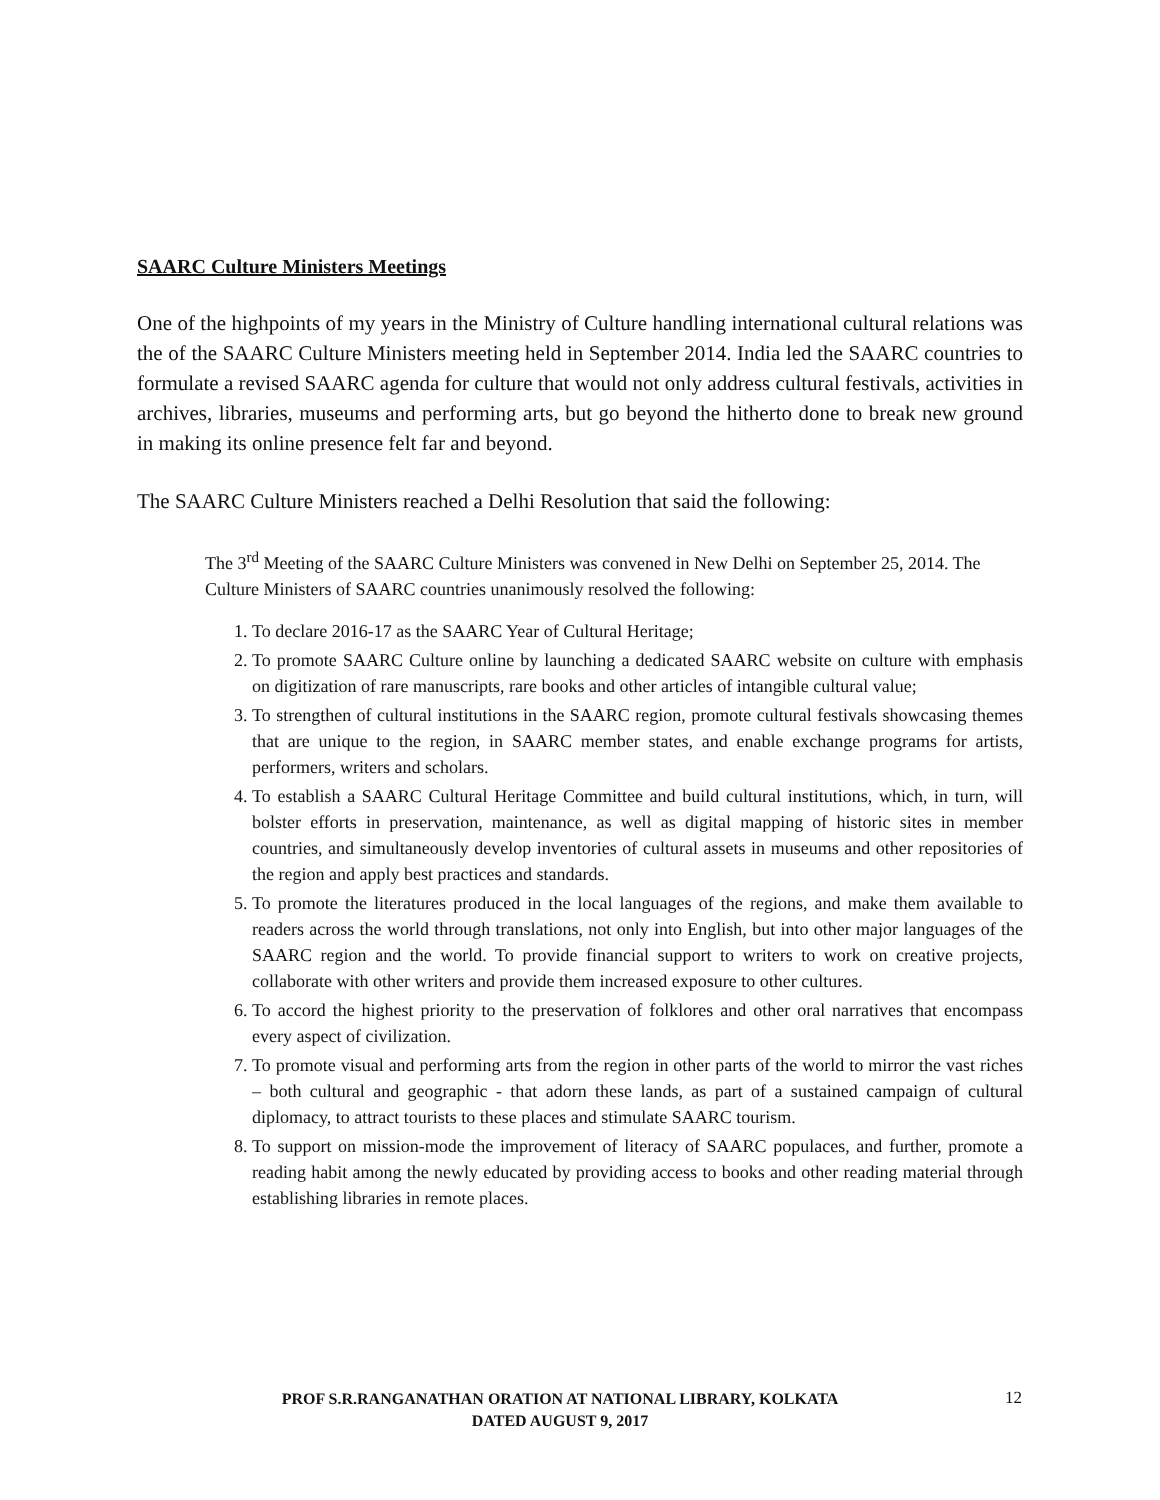SAARC Culture Ministers Meetings
One of the highpoints of my years in the Ministry of Culture handling international cultural relations was the of the SAARC Culture Ministers meeting held in September 2014. India led the SAARC countries to formulate a revised SAARC agenda for culture that would not only address cultural festivals, activities in archives, libraries, museums and performing arts, but go beyond the hitherto done to break new ground in making its online presence felt far and beyond.
The SAARC Culture Ministers reached a Delhi Resolution that said the following:
The 3<sup>rd</sup> Meeting of the SAARC Culture Ministers was convened in New Delhi on September 25, 2014. The Culture Ministers of SAARC countries unanimously resolved the following:
1. To declare 2016-17 as the SAARC Year of Cultural Heritage;
2. To promote SAARC Culture online by launching a dedicated SAARC website on culture with emphasis on digitization of rare manuscripts, rare books and other articles of intangible cultural value;
3. To strengthen of cultural institutions in the SAARC region, promote cultural festivals showcasing themes that are unique to the region, in SAARC member states, and enable exchange programs for artists, performers, writers and scholars.
4. To establish a SAARC Cultural Heritage Committee and build cultural institutions, which, in turn, will bolster efforts in preservation, maintenance, as well as digital mapping of historic sites in member countries, and simultaneously develop inventories of cultural assets in museums and other repositories of the region and apply best practices and standards.
5. To promote the literatures produced in the local languages of the regions, and make them available to readers across the world through translations, not only into English, but into other major languages of the SAARC region and the world. To provide financial support to writers to work on creative projects, collaborate with other writers and provide them increased exposure to other cultures.
6. To accord the highest priority to the preservation of folklores and other oral narratives that encompass every aspect of civilization.
7. To promote visual and performing arts from the region in other parts of the world to mirror the vast riches – both cultural and geographic - that adorn these lands, as part of a sustained campaign of cultural diplomacy, to attract tourists to these places and stimulate SAARC tourism.
8. To support on mission-mode the improvement of literacy of SAARC populaces, and further, promote a reading habit among the newly educated by providing access to books and other reading material through establishing libraries in remote places.
PROF S.R.RANGANATHAN ORATION AT NATIONAL LIBRARY, KOLKATA
DATED AUGUST 9, 2017
12